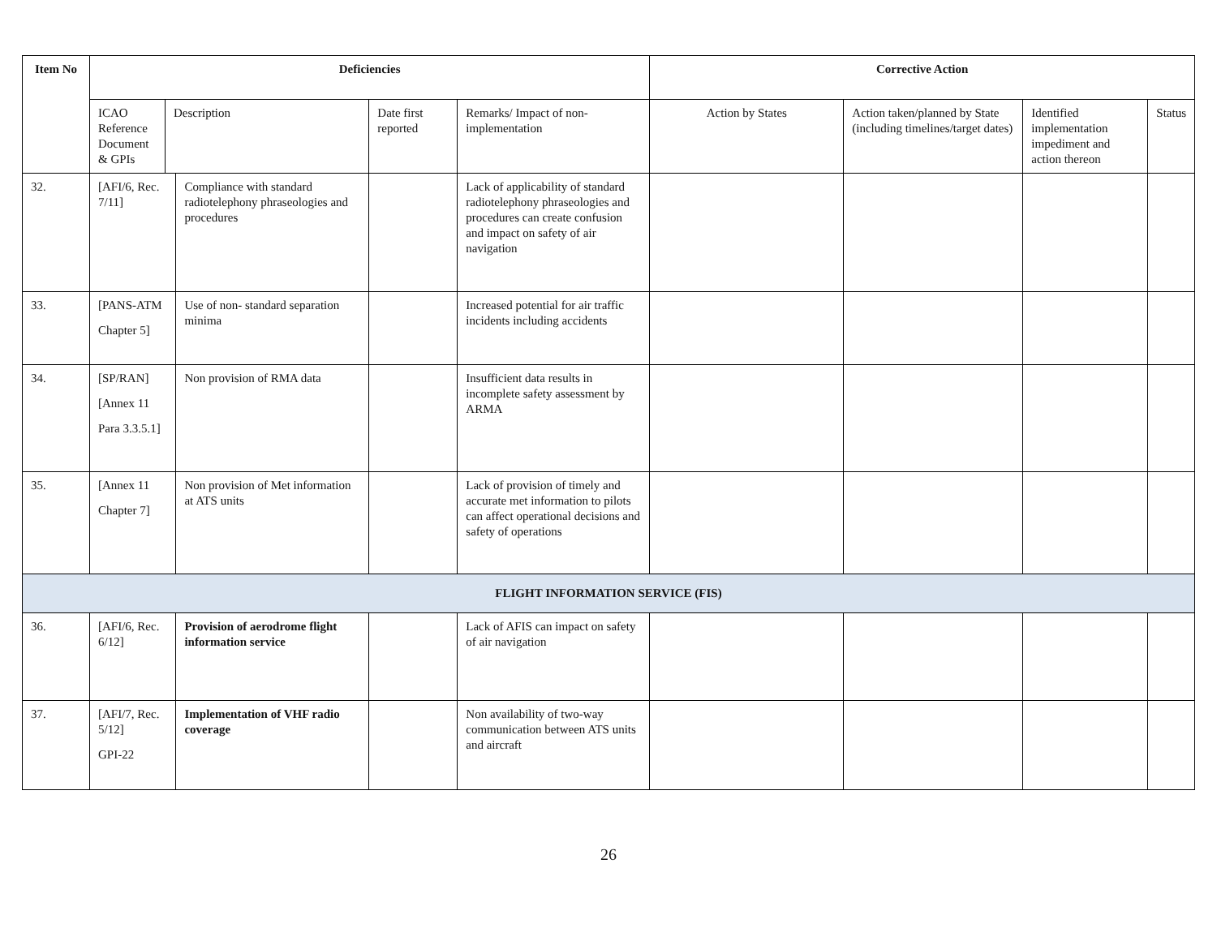| Item No | Deficiencies | | | | | Corrective Action | | | |
| --- | --- | --- | --- | --- | --- | --- | --- | --- | --- |
| | ICAO Reference Document & GPIs | Description | | Date first reported | Remarks/ Impact of non-implementation | Action by States | Action taken/planned by State (including timelines/target dates) | Identified implementation impediment and action thereon | Status |
| 32. | [AFI/6, Rec. 7/11] | | Compliance with standard radiotelephony phraseologies and procedures | | Lack of applicability of standard radiotelephony phraseologies and procedures can create confusion and impact on safety of air navigation | | | | |
| 33. | [PANS-ATM Chapter 5] | | Use of non- standard separation minima | | Increased potential for air traffic incidents including accidents | | | | |
| 34. | [SP/RAN] [Annex 11 Para 3.3.5.1] | | Non provision of RMA data | | Insufficient data results in incomplete safety assessment by ARMA | | | | |
| 35. | [Annex 11 Chapter 7] | | Non provision of Met information at ATS units | | Lack of provision of timely and accurate met information to pilots can affect operational decisions and safety of operations | | | | |
| FLIGHT INFORMATION SERVICE (FIS) | | | | | | | | | |
| 36. | [AFI/6, Rec. 6/12] | | Provision of aerodrome flight information service | | Lack of AFIS can impact on safety of air navigation | | | | |
| 37. | [AFI/7, Rec. 5/12] GPI-22 | | Implementation of VHF radio coverage | | Non availability of two-way communication between ATS units and aircraft | | | | |
26